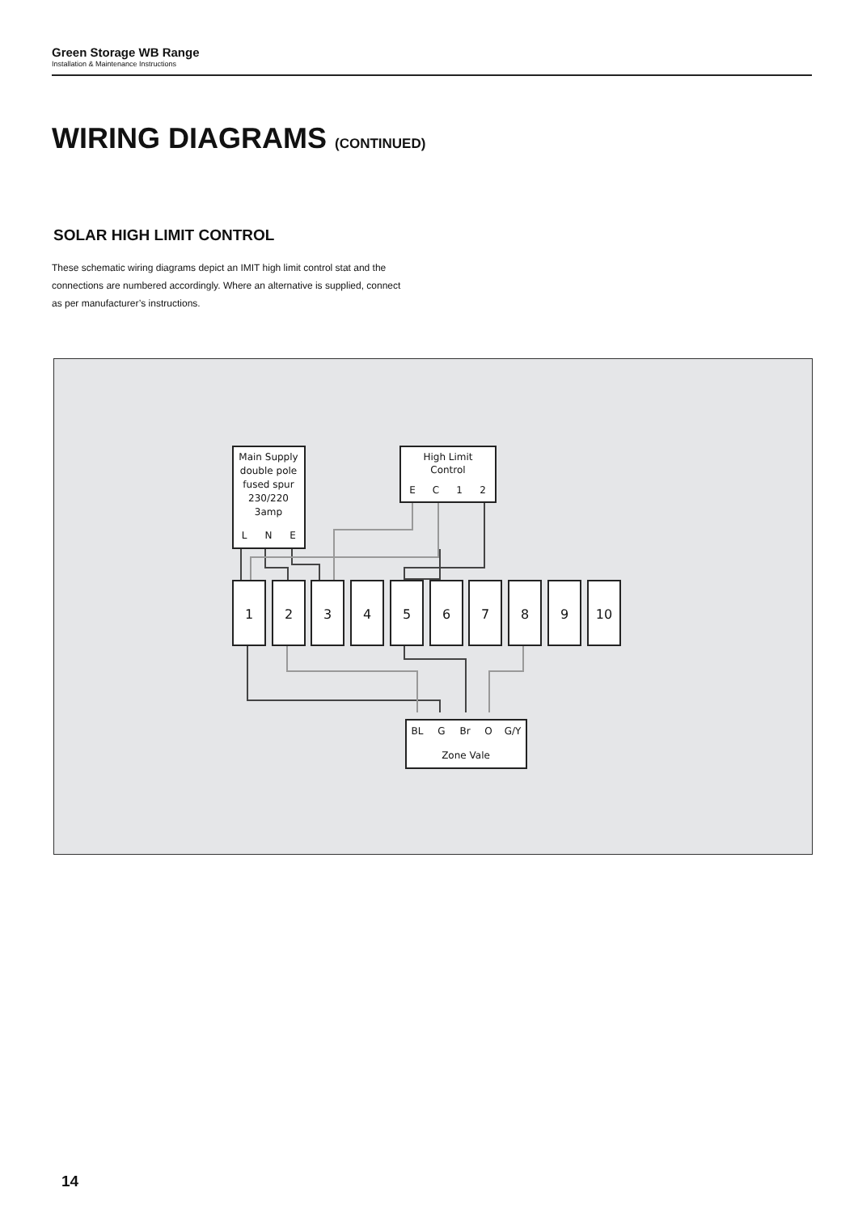Green Storage WB Range
Installation & Maintenance Instructions
WIRING DIAGRAMS (CONTINUED)
SOLAR HIGH LIMIT CONTROL
These schematic wiring diagrams depict an IMIT high limit control stat and the connections are numbered accordingly. Where an alternative is supplied, connect as per manufacturer’s instructions.
Main Supply
double pole
fused spur
230/220
3amp
L
N
E
High Limit
Control
E
C
1
2
BL
G
Br
O
G/Y
Zone Vale
1
2
3
4
5
6
7
8
9
10
14